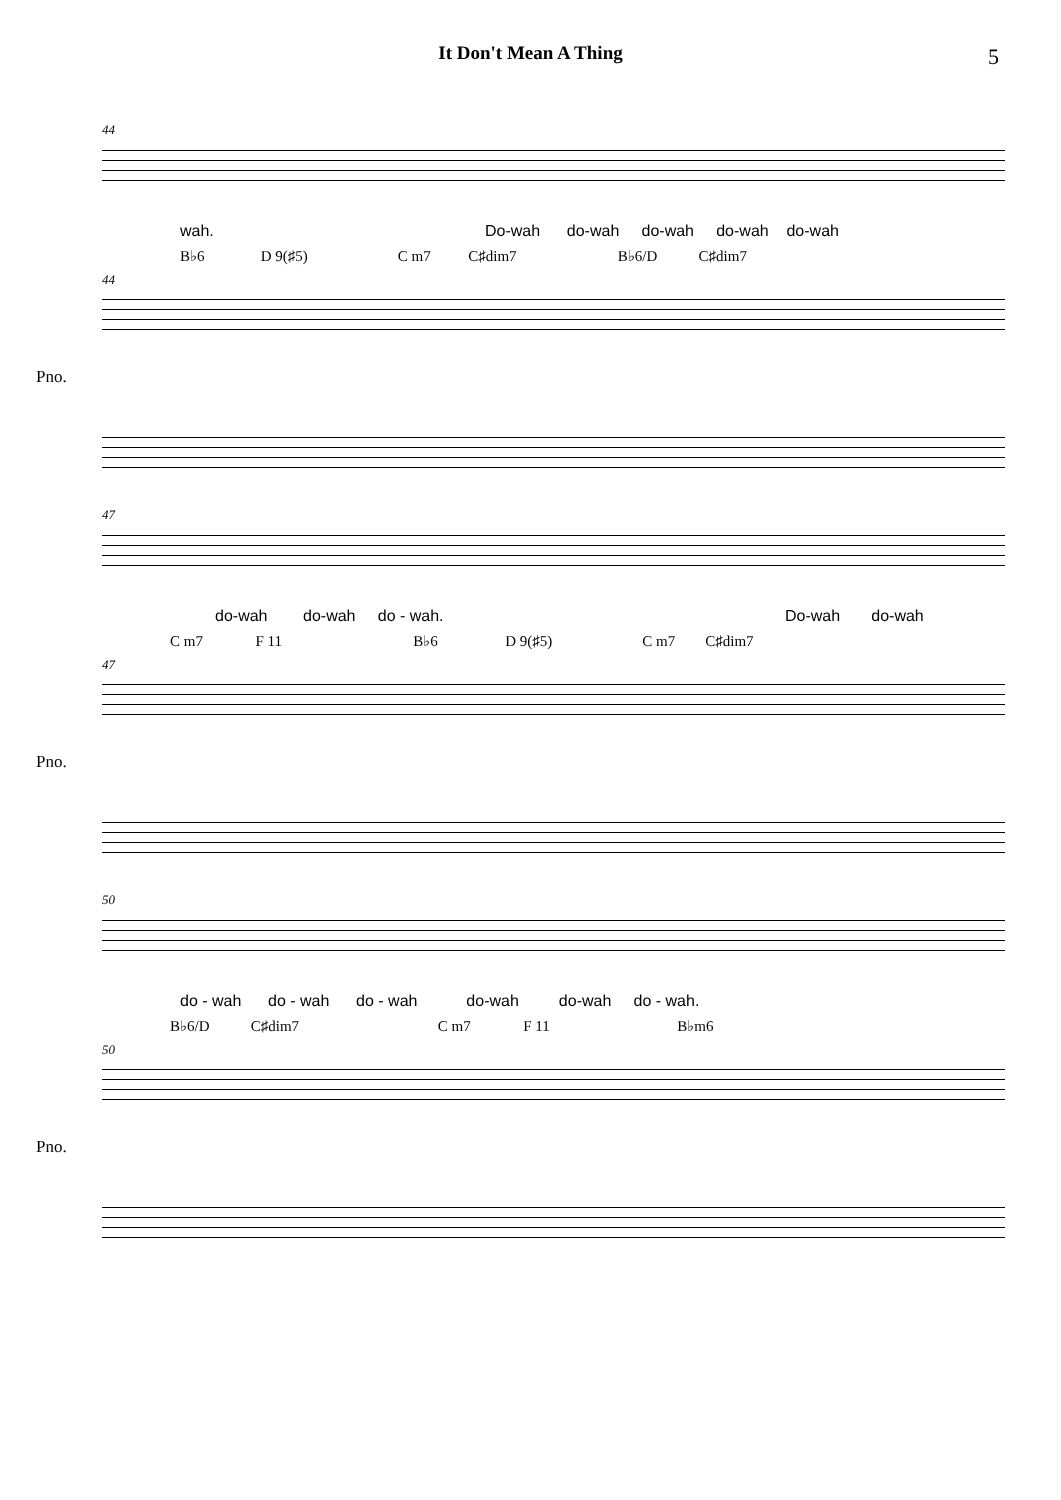It Don't Mean A Thing 5
44
wah.
Do-wah do-wah do-wah do-wah do-wah
B♭6 D 9(♯5) C m7 C♯dim7 B♭6/D C♯dim7
44
Pno.
47
do-wah do-wah do - wah.
Do-wah do-wah
C m7 F 11 B♭6 D 9(♯5) C m7 C♯dim7
47
Pno.
50
do - wah do - wah do - wah do-wah do-wah do - wah.
B♭6/D C♯dim7 C m7 F 11 B♭m6
50
Pno.